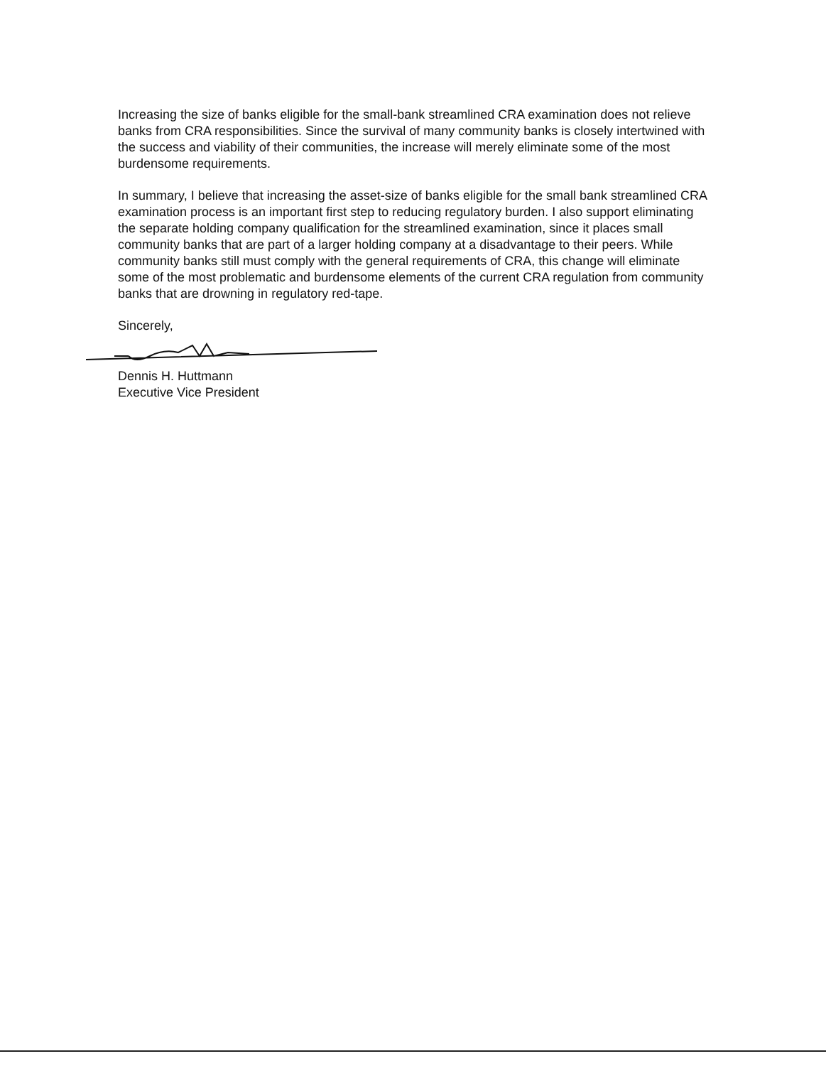Increasing the size of banks eligible for the small-bank streamlined CRA examination does not relieve banks from CRA responsibilities. Since the survival of many community banks is closely intertwined with the success and viability of their communities, the increase will merely eliminate some of the most burdensome requirements.
In summary, I believe that increasing the asset-size of banks eligible for the small bank streamlined CRA examination process is an important first step to reducing regulatory burden. I also support eliminating the separate holding company qualification for the streamlined examination, since it places small community banks that are part of a larger holding company at a disadvantage to their peers. While community banks still must comply with the general requirements of CRA, this change will eliminate some of the most problematic and burdensome elements of the current CRA regulation from community banks that are drowning in regulatory red-tape.
Sincerely,
Dennis H. Huttmann
Executive Vice President